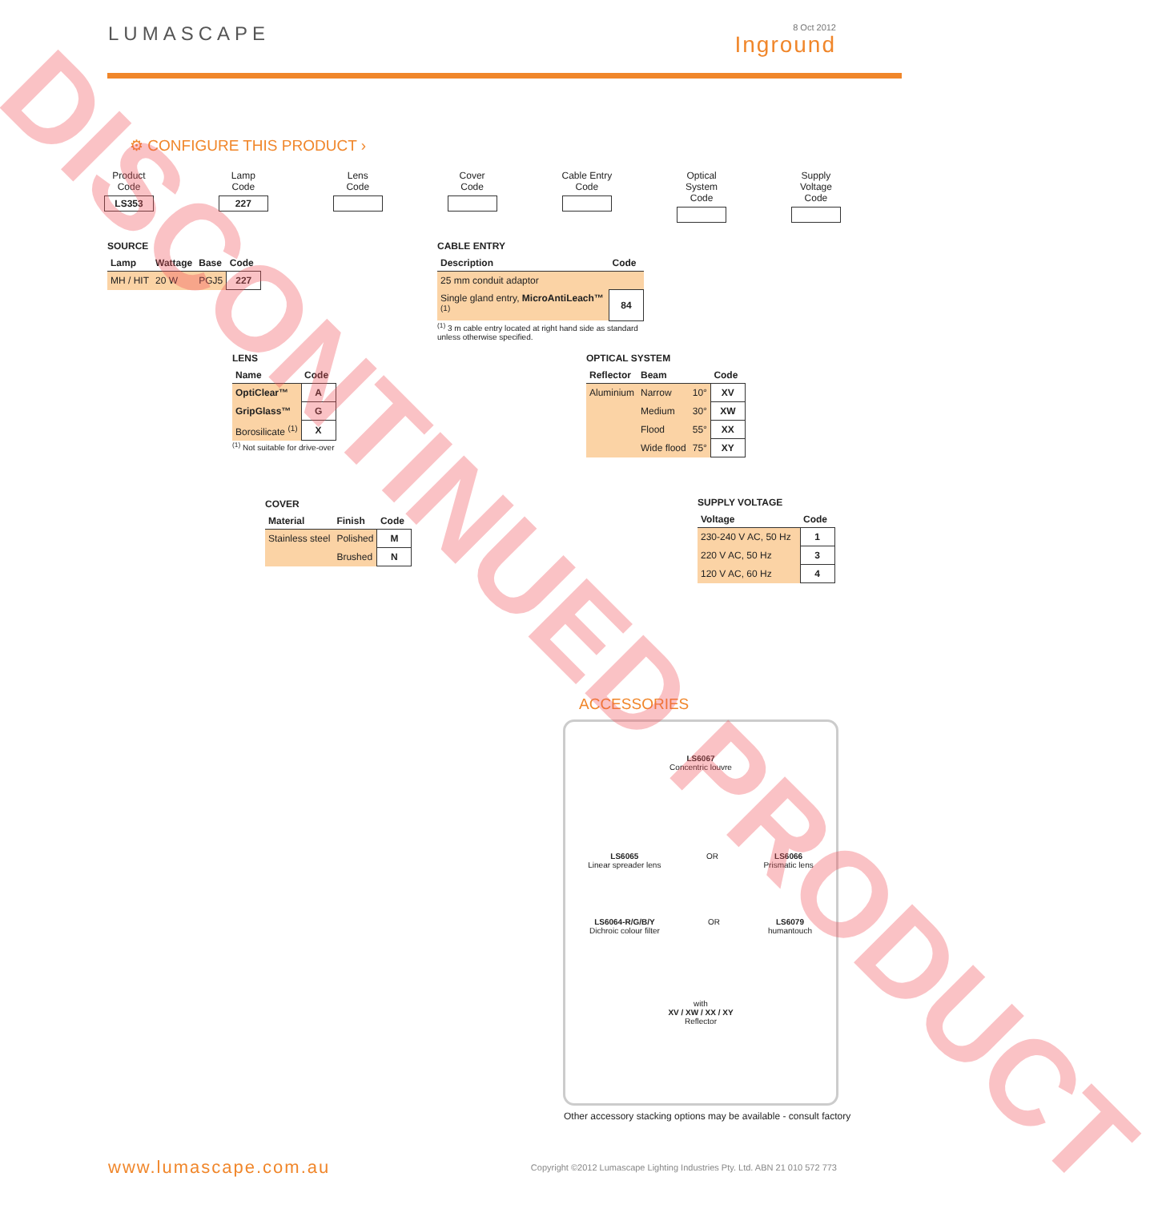LUMASCAPE
8 Oct 2012
Inground
⚙ CONFIGURE THIS PRODUCT ›
Product
Code
LS353
Lamp
Code
227
Lens
Code
Cover
Code
Cable Entry
Code
Optical
System
Code
Supply
Voltage
Code
SOURCE
| Lamp | Wattage | Base | Code |
| --- | --- | --- | --- |
| MH / HIT | 20 W | PGJ5 | 227 |
CABLE ENTRY
| Description | Code |
| --- | --- |
| 25 mm conduit adaptor | |
| Single gland entry, MicroAntiLeach™ <sup>(1)</sup> | 84 |
<sup>(1)</sup> 3 m cable entry located at right hand side as standard unless otherwise specified.
LENS
| Name | Code |
| --- | --- |
| OptiClear™ | A |
| GripGlass™ | G |
| Borosilicate <sup>(1)</sup> | X |
<sup>(1)</sup> Not suitable for drive-over
OPTICAL SYSTEM
| Reflector | Beam | | Code |
| --- | --- | --- | --- |
| Aluminium | Narrow | 10° | XV |
| | Medium | 30° | XW |
| | Flood | 55° | XX |
| | Wide flood | 75° | XY |
COVER
| Material | Finish | Code |
| --- | --- | --- |
| Stainless steel | Polished | M |
| | Brushed | N |
SUPPLY VOLTAGE
| Voltage | Code |
| --- | --- |
| 230-240 V AC, 50 Hz | 1 |
| 220 V AC, 50 Hz | 3 |
| 120 V AC, 60 Hz | 4 |
ACCESSORIES
LS6067
Concentric louvre
LS6065
Linear spreader lens
OR LS6066
Prismatic lens
LS6064-R/G/B/Y
Dichroic colour filter
OR LS6079
humantouch
with
XV / XW / XX / XY
Reflector
Other accessory stacking options may be available - consult factory
www.lumascape.com.au Copyright ©2012 Lumascape Lighting Industries Pty. Ltd. ABN 21 010 572 773
DISCONTINUED PRODUCT